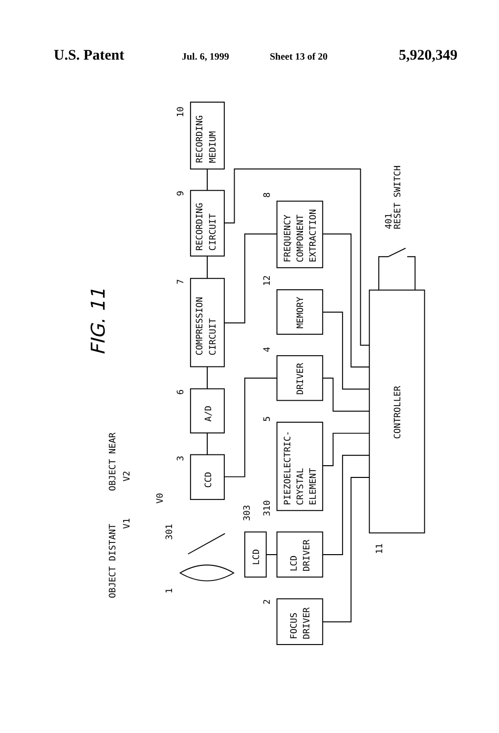U.S. Patent Jul. 6, 1999 Sheet 13 of 20 5,920,349
RECORDING
MEDIUM
RECORDING
CIRCUIT
COMPRESSION
CIRCUIT
A/D
CCD
FREQUENCY
COMPONENT
EXTRACTION
MEMORY
DRIVER
PIEZOELECTRIC-
CRYSTAL
ELEMENT
LCD
LCD
DRIVER
FOCUS
DRIVER
CONTROLLER
401
RESET SWITCH
FIG. 11
OBJECT DISTANT
OBJECT NEAR
V1
V2
V0
10
9
7
6
3
8
12
4
5
310
303
301
1
2
11